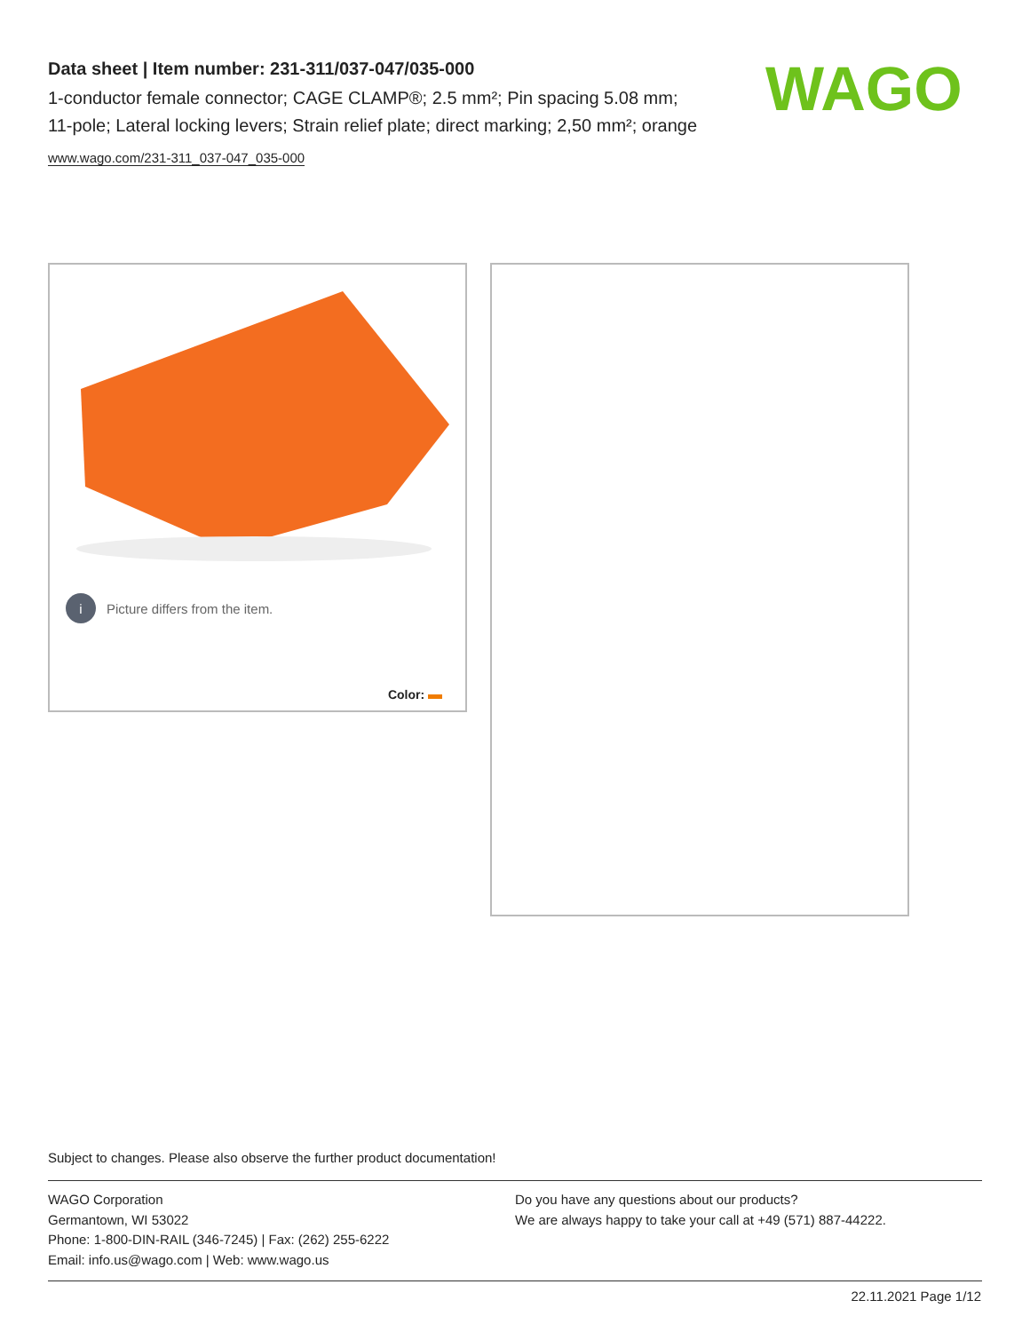Data sheet | Item number: 231-311/037-047/035-000
1-conductor female connector; CAGE CLAMP®; 2.5 mm²; Pin spacing 5.08 mm; 11-pole; Lateral locking levers; Strain relief plate; direct marking; 2,50 mm²; orange
www.wago.com/231-311_037-047_035-000
WAGO
i Picture differs from the item.
Color:
Subject to changes. Please also observe the further product documentation!
WAGO Corporation
Germantown, WI 53022
Phone: 1-800-DIN-RAIL (346-7245) | Fax: (262) 255-6222
Email: info.us@wago.com | Web: www.wago.us
Do you have any questions about our products?
We are always happy to take your call at +49 (571) 887-44222.
22.11.2021 Page 1/12